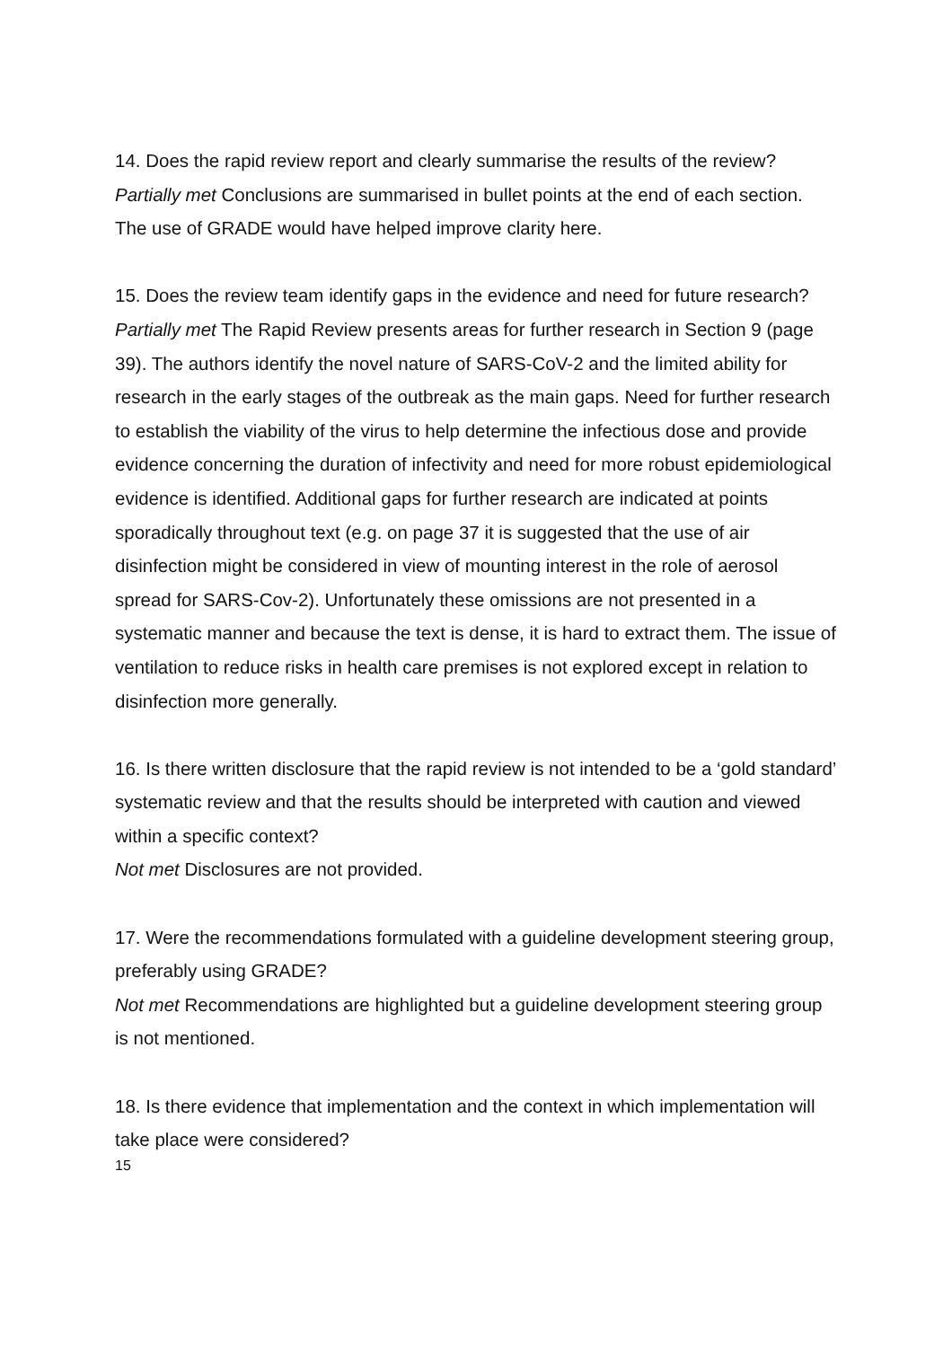14. Does the rapid review report and clearly summarise the results of the review?
Partially met Conclusions are summarised in bullet points at the end of each section. The use of GRADE would have helped improve clarity here.
15. Does the review team identify gaps in the evidence and need for future research?
Partially met The Rapid Review presents areas for further research in Section 9 (page 39). The authors identify the novel nature of SARS-CoV-2 and the limited ability for research in the early stages of the outbreak as the main gaps. Need for further research to establish the viability of the virus to help determine the infectious dose and provide evidence concerning the duration of infectivity and need for more robust epidemiological evidence is identified. Additional gaps for further research are indicated at points sporadically throughout text (e.g. on page 37 it is suggested that the use of air disinfection might be considered in view of mounting interest in the role of aerosol spread for SARS-Cov-2). Unfortunately these omissions are not presented in a systematic manner and because the text is dense, it is hard to extract them. The issue of ventilation to reduce risks in health care premises is not explored except in relation to disinfection more generally.
16. Is there written disclosure that the rapid review is not intended to be a ‘gold standard’ systematic review and that the results should be interpreted with caution and viewed within a specific context?
Not met Disclosures are not provided.
17. Were the recommendations formulated with a guideline development steering group, preferably using GRADE?
Not met Recommendations are highlighted but a guideline development steering group is not mentioned.
18. Is there evidence that implementation and the context in which implementation will take place were considered?
15